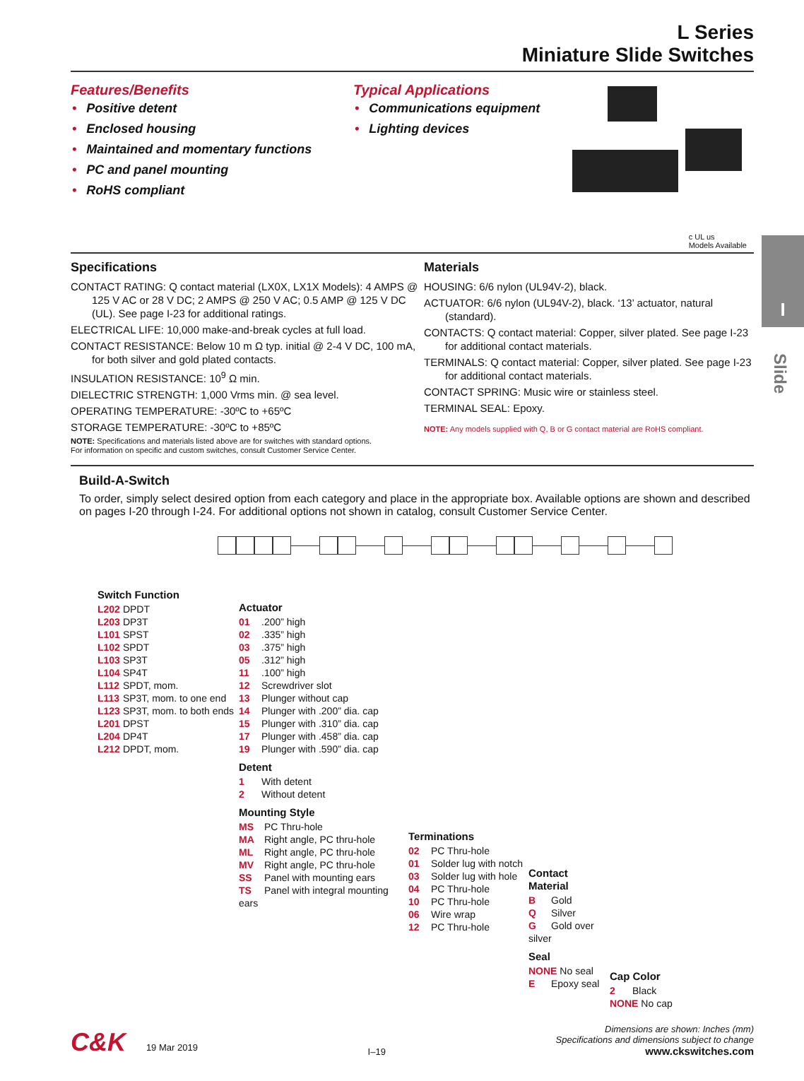I
Slide
L Series
Miniature Slide Switches
Features/Benefits
• Positive detent
• Enclosed housing
• Maintained and momentary functions
• PC and panel mounting
• RoHS compliant
Typical Applications
• Communications equipment
• Lighting devices
c UL us
Models Available
Specifications
CONTACT RATING: Q contact material (LX0X, LX1X Models): 4 AMPS @ 125 V AC or 28 V DC; 2 AMPS @ 250 V AC; 0.5 AMP @ 125 V DC (UL). See page I-23 for additional ratings.
ELECTRICAL LIFE: 10,000 make-and-break cycles at full load.
CONTACT RESISTANCE: Below 10 m Ω typ. initial @ 2-4 V DC, 100 mA, for both silver and gold plated contacts.
INSULATION RESISTANCE: 10<sup>9</sup> Ω min.
DIELECTRIC STRENGTH: 1,000 Vrms min. @ sea level.
OPERATING TEMPERATURE: -30ºC to +65ºC
STORAGE TEMPERATURE: -30ºC to +85ºC
NOTE: Specifications and materials listed above are for switches with standard options.
For information on specific and custom switches, consult Customer Service Center.
Materials
HOUSING: 6/6 nylon (UL94V-2), black.
ACTUATOR: 6/6 nylon (UL94V-2), black. ‘13’ actuator, natural (standard).
CONTACTS: Q contact material: Copper, silver plated. See page I-23 for additional contact materials.
TERMINALS: Q contact material: Copper, silver plated. See page I-23 for additional contact materials.
CONTACT SPRING: Music wire or stainless steel.
TERMINAL SEAL: Epoxy.
NOTE: Any models supplied with Q, B or G contact material are RoHS compliant.
Build-A-Switch
To order, simply select desired option from each category and place in the appropriate box. Available options are shown and described on pages I-20 through I-24. For additional options not shown in catalog, consult Customer Service Center.
Switch Function
L202 DPDT
L203 DP3T
L101 SPST
L102 SPDT
L103 SP3T
L104 SP4T
L112 SPDT, mom.
L113 SP3T, mom. to one end
L123 SP3T, mom. to both ends
L201 DPST
L204 DP4T
L212 DPDT, mom.
Actuator
01.200” high
02.335” high
03.375” high
05.312” high
11.100” high
12 Screwdriver slot
13 Plunger without cap
14 Plunger with .200” dia. cap
15 Plunger with .310” dia. cap
17 Plunger with .458” dia. cap
19 Plunger with .590” dia. cap
Detent
1 With detent
2 Without detent
Mounting Style
MS PC Thru-hole
MA Right angle, PC thru-hole
ML Right angle, PC thru-hole
MV Right angle, PC thru-hole
SS Panel with mounting ears
TS Panel with integral mounting ears
Terminations
02 PC Thru-hole
01 Solder lug with notch
03 Solder lug with hole
04 PC Thru-hole
10 PC Thru-hole
06 Wire wrap
12 PC Thru-hole
Contact Material
B Gold
Q Silver
G Gold over silver
Seal
NONE No seal
E Epoxy seal
Cap Color
2 Black
NONE No cap
C&K 19 Mar 2019
I–19
Dimensions are shown: Inches (mm)
Specifications and dimensions subject to change
www.ckswitches.com